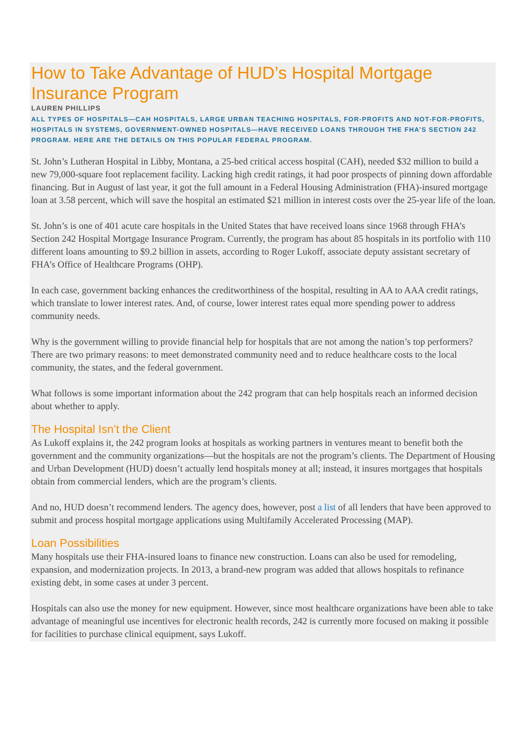How to Take Advantage of HUD’s Hospital Mortgage Insurance Program
LAUREN PHILLIPS
ALL TYPES OF HOSPITALS—CAH HOSPITALS, LARGE URBAN TEACHING HOSPITALS, FOR-PROFITS AND NOT-FOR-PROFITS, HOSPITALS IN SYSTEMS, GOVERNMENT-OWNED HOSPITALS—HAVE RECEIVED LOANS THROUGH THE FHA’S SECTION 242 PROGRAM. HERE ARE THE DETAILS ON THIS POPULAR FEDERAL PROGRAM.
St. John’s Lutheran Hospital in Libby, Montana, a 25-bed critical access hospital (CAH), needed $32 million to build a new 79,000-square foot replacement facility. Lacking high credit ratings, it had poor prospects of pinning down affordable financing. But in August of last year, it got the full amount in a Federal Housing Administration (FHA)-insured mortgage loan at 3.58 percent, which will save the hospital an estimated $21 million in interest costs over the 25-year life of the loan.
St. John’s is one of 401 acute care hospitals in the United States that have received loans since 1968 through FHA’s Section 242 Hospital Mortgage Insurance Program. Currently, the program has about 85 hospitals in its portfolio with 110 different loans amounting to $9.2 billion in assets, according to Roger Lukoff, associate deputy assistant secretary of FHA’s Office of Healthcare Programs (OHP).
In each case, government backing enhances the creditworthiness of the hospital, resulting in AA to AAA credit ratings, which translate to lower interest rates. And, of course, lower interest rates equal more spending power to address community needs.
Why is the government willing to provide financial help for hospitals that are not among the nation’s top performers? There are two primary reasons: to meet demonstrated community need and to reduce healthcare costs to the local community, the states, and the federal government.
What follows is some important information about the 242 program that can help hospitals reach an informed decision about whether to apply.
The Hospital Isn’t the Client
As Lukoff explains it, the 242 program looks at hospitals as working partners in ventures meant to benefit both the government and the community organizations—but the hospitals are not the program’s clients. The Department of Housing and Urban Development (HUD) doesn’t actually lend hospitals money at all; instead, it insures mortgages that hospitals obtain from commercial lenders, which are the program’s clients.
And no, HUD doesn’t recommend lenders. The agency does, however, post a list of all lenders that have been approved to submit and process hospital mortgage applications using Multifamily Accelerated Processing (MAP).
Loan Possibilities
Many hospitals use their FHA-insured loans to finance new construction. Loans can also be used for remodeling, expansion, and modernization projects. In 2013, a brand-new program was added that allows hospitals to refinance existing debt, in some cases at under 3 percent.
Hospitals can also use the money for new equipment. However, since most healthcare organizations have been able to take advantage of meaningful use incentives for electronic health records, 242 is currently more focused on making it possible for facilities to purchase clinical equipment, says Lukoff.